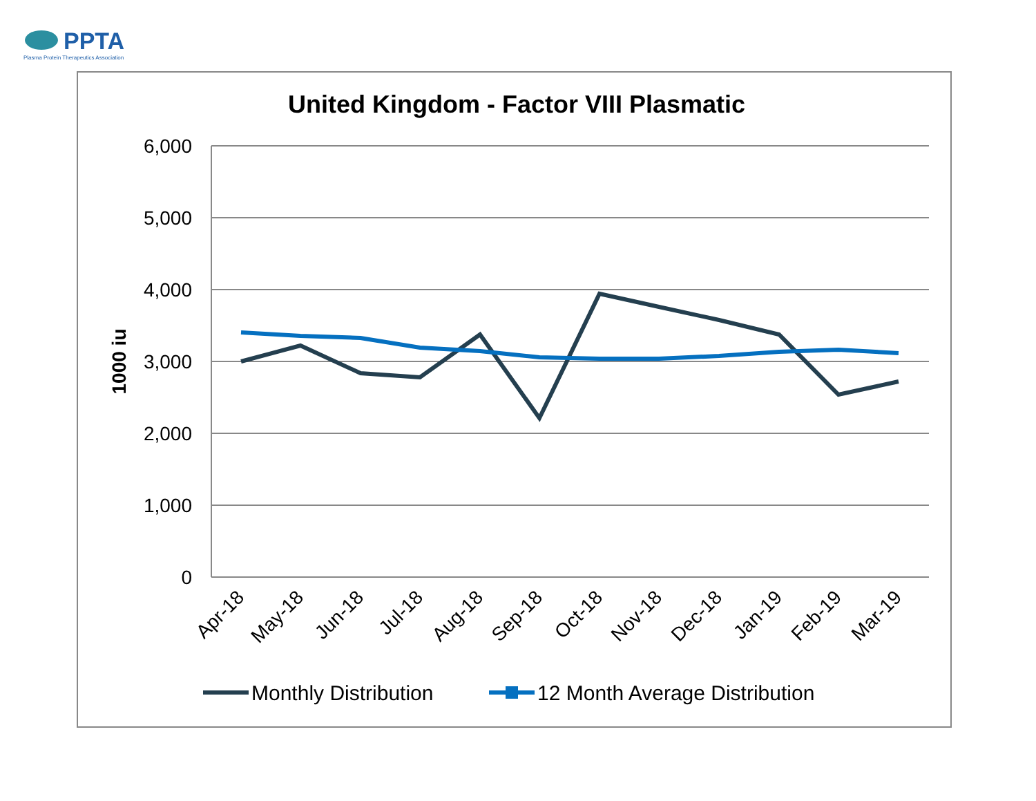PPTA
Plasma Protein Therapeutics Association
United Kingdom - Factor VIII Plasmatic
6,000
5,000
4,000
3,000
2,000
1,000
0
1000 iu
Apr-18
May-18
Jun-18
Jul-18
Aug-18
Sep-18
Oct-18
Nov-18
Dec-18
Jan-19
Feb-19
Mar-19
Monthly Distribution
12 Month Average Distribution